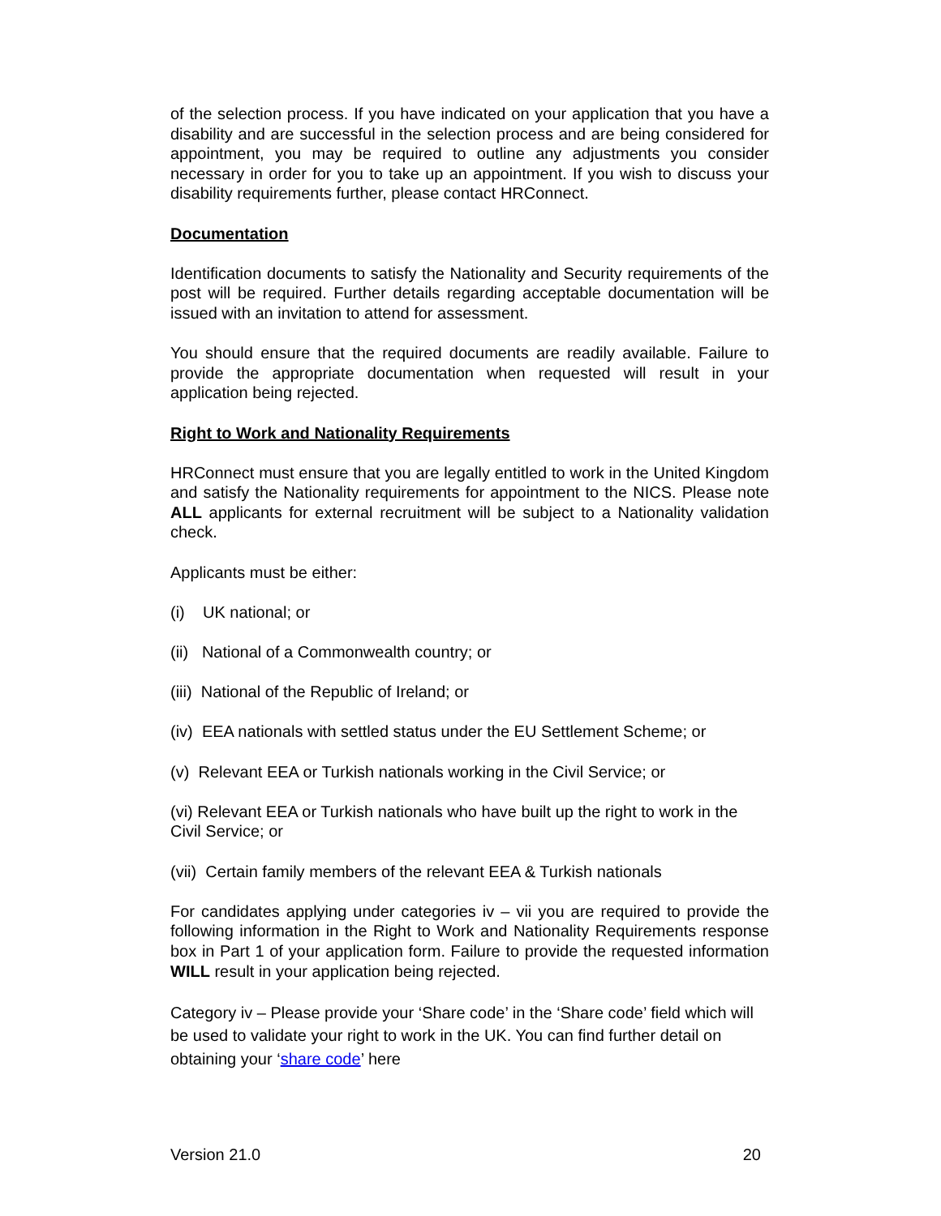of the selection process. If you have indicated on your application that you have a disability and are successful in the selection process and are being considered for appointment, you may be required to outline any adjustments you consider necessary in order for you to take up an appointment. If you wish to discuss your disability requirements further, please contact HRConnect.
Documentation
Identification documents to satisfy the Nationality and Security requirements of the post will be required. Further details regarding acceptable documentation will be issued with an invitation to attend for assessment.
You should ensure that the required documents are readily available. Failure to provide the appropriate documentation when requested will result in your application being rejected.
Right to Work and Nationality Requirements
HRConnect must ensure that you are legally entitled to work in the United Kingdom and satisfy the Nationality requirements for appointment to the NICS. Please note ALL applicants for external recruitment will be subject to a Nationality validation check.
Applicants must be either:
(i) UK national; or
(ii) National of a Commonwealth country; or
(iii) National of the Republic of Ireland; or
(iv) EEA nationals with settled status under the EU Settlement Scheme; or
(v) Relevant EEA or Turkish nationals working in the Civil Service; or
(vi) Relevant EEA or Turkish nationals who have built up the right to work in the Civil Service; or
(vii) Certain family members of the relevant EEA & Turkish nationals
For candidates applying under categories iv – vii you are required to provide the following information in the Right to Work and Nationality Requirements response box in Part 1 of your application form. Failure to provide the requested information WILL result in your application being rejected.
Category iv – Please provide your ‘Share code’ in the ‘Share code’ field which will be used to validate your right to work in the UK. You can find further detail on obtaining your ‘share code’ here
Version 21.0 20